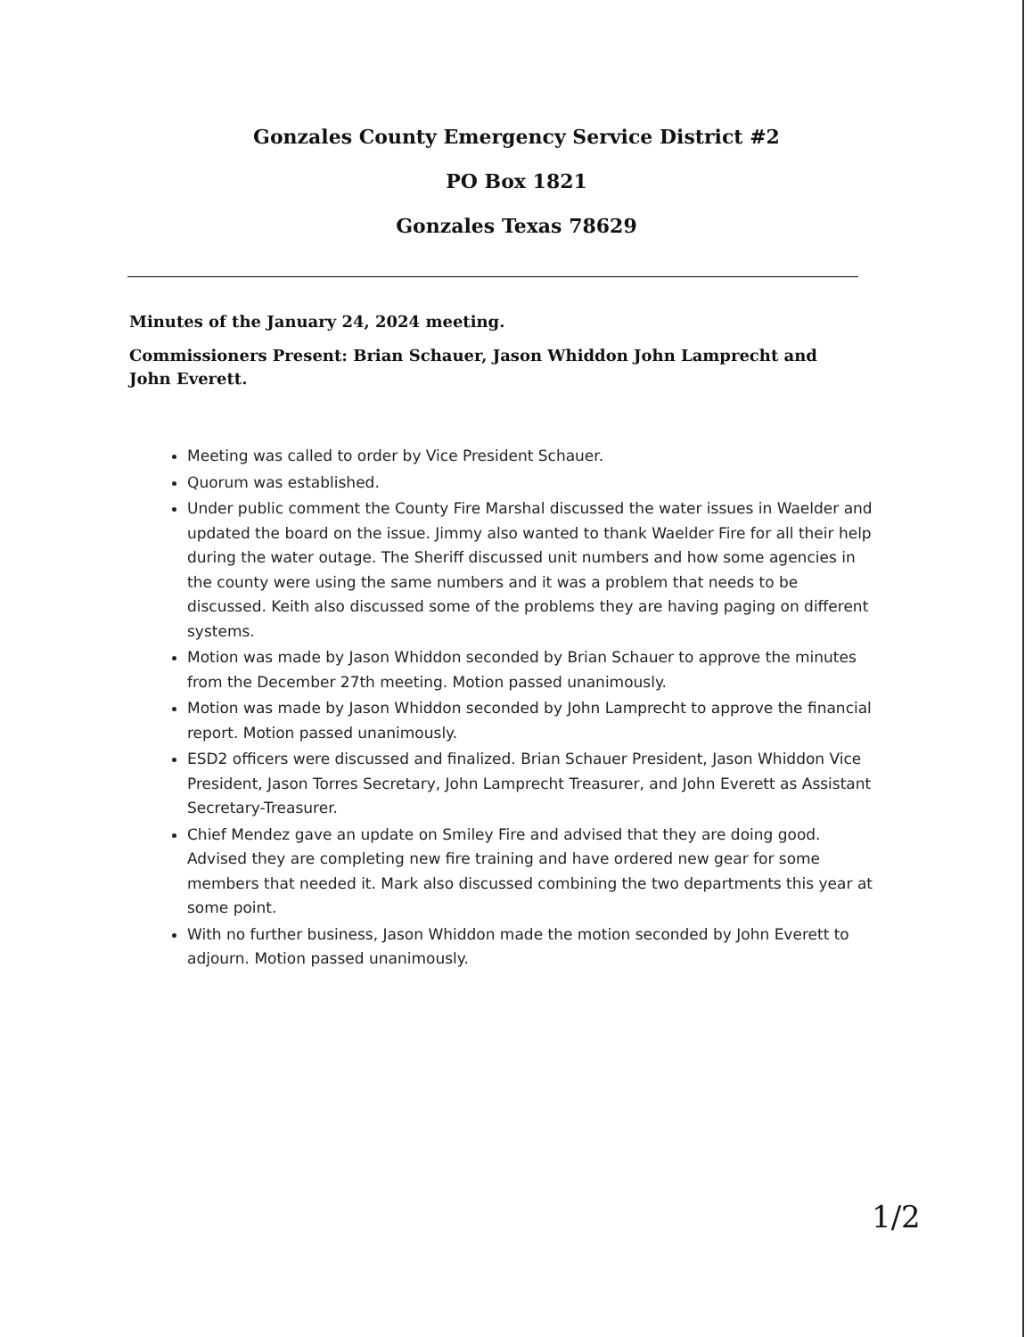Gonzales County Emergency Service District #2
PO Box 1821
Gonzales Texas 78629
Minutes of the January 24, 2024 meeting.
Commissioners Present: Brian Schauer, Jason Whiddon John Lamprecht and John Everett.
Meeting was called to order by Vice President Schauer.
Quorum was established.
Under public comment the County Fire Marshal discussed the water issues in Waelder and updated the board on the issue. Jimmy also wanted to thank Waelder Fire for all their help during the water outage. The Sheriff discussed unit numbers and how some agencies in the county were using the same numbers and it was a problem that needs to be discussed. Keith also discussed some of the problems they are having paging on different systems.
Motion was made by Jason Whiddon seconded by Brian Schauer to approve the minutes from the December 27th meeting. Motion passed unanimously.
Motion was made by Jason Whiddon seconded by John Lamprecht to approve the financial report. Motion passed unanimously.
ESD2 officers were discussed and finalized. Brian Schauer President, Jason Whiddon Vice President, Jason Torres Secretary, John Lamprecht Treasurer, and John Everett as Assistant Secretary-Treasurer.
Chief Mendez gave an update on Smiley Fire and advised that they are doing good. Advised they are completing new fire training and have ordered new gear for some members that needed it. Mark also discussed combining the two departments this year at some point.
With no further business, Jason Whiddon made the motion seconded by John Everett to adjourn. Motion passed unanimously.
1/2